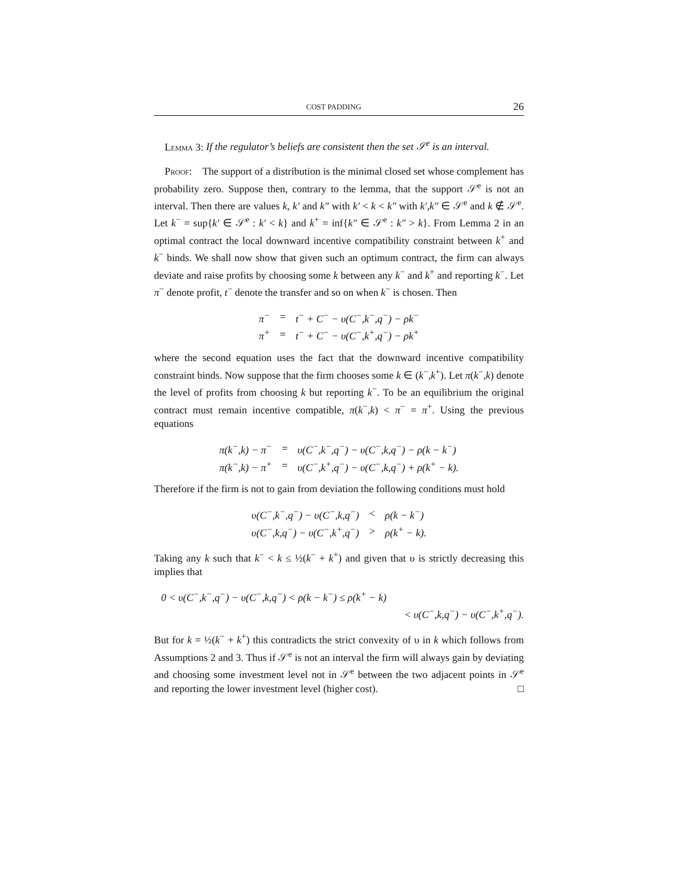COST PADDING 26
Lemma 3: If the regulator’s beliefs are consistent then the set 𝒮<sup>e</sup> is an interval.
Proof: The support of a distribution is the minimal closed set whose complement has probability zero. Suppose then, contrary to the lemma, that the support 𝒮<sup>e</sup> is not an interval. Then there are values k, k′ and k″ with k′ < k < k″ with k′,k″ ∈ 𝒮<sup>e</sup> and k ∉ 𝒮<sup>e</sup>. Let k<sup>−</sup> = sup{k′ ∈ 𝒮<sup>e</sup> : k′ < k} and k<sup>+</sup> = inf{k″ ∈ 𝒮<sup>e</sup> : k″ > k}. From Lemma 2 in an optimal contract the local downward incentive compatibility constraint between k<sup>+</sup> and k<sup>−</sup> binds. We shall now show that given such an optimum contract, the firm can always deviate and raise profits by choosing some k between any k<sup>−</sup> and k<sup>+</sup> and reporting k<sup>−</sup>. Let π<sup>−</sup> denote profit, t<sup>−</sup> denote the transfer and so on when k<sup>−</sup> is chosen. Then
| π<sup>−</sup> | = | t<sup>−</sup> + C<sup>−</sup> − υ(C<sup>−</sup>,k<sup>−</sup>,q<sup>−</sup>) − ρk<sup>−</sup> |
| π<sup>+</sup> | = | t<sup>−</sup> + C<sup>−</sup> − υ(C<sup>−</sup>,k<sup>+</sup>,q<sup>−</sup>) − ρk<sup>+</sup> |
where the second equation uses the fact that the downward incentive compatibility constraint binds. Now suppose that the firm chooses some k ∈ (k<sup>−</sup>,k<sup>+</sup>). Let π(k<sup>−</sup>,k) denote the level of profits from choosing k but reporting k<sup>−</sup>. To be an equilibrium the original contract must remain incentive compatible, π(k<sup>−</sup>,k) < π<sup>−</sup> = π<sup>+</sup>. Using the previous equations
| π(k<sup>−</sup>,k) − π<sup>−</sup> | = | υ(C<sup>−</sup>,k<sup>−</sup>,q<sup>−</sup>) − υ(C<sup>−</sup>,k,q<sup>−</sup>) − ρ(k − k<sup>−</sup>) |
| π(k<sup>−</sup>,k) − π<sup>+</sup> | = | υ(C<sup>−</sup>,k<sup>+</sup>,q<sup>−</sup>) − υ(C<sup>−</sup>,k,q<sup>−</sup>) + ρ(k<sup>+</sup> − k). |
Therefore if the firm is not to gain from deviation the following conditions must hold
| υ(C<sup>−</sup>,k<sup>−</sup>,q<sup>−</sup>) − υ(C<sup>−</sup>,k,q<sup>−</sup>) | < | ρ(k − k<sup>−</sup>) |
| υ(C<sup>−</sup>,k,q<sup>−</sup>) − υ(C<sup>−</sup>,k<sup>+</sup>,q<sup>−</sup>) | > | ρ(k<sup>+</sup> − k). |
Taking any k such that k<sup>−</sup> < k ≤ ½(k<sup>−</sup> + k<sup>+</sup>) and given that υ is strictly decreasing this implies that
0 < υ(C<sup>−</sup>,k<sup>−</sup>,q<sup>−</sup>) − υ(C<sup>−</sup>,k,q<sup>−</sup>) < ρ(k − k<sup>−</sup>) ≤ ρ(k<sup>+</sup> − k)
< υ(C<sup>−</sup>,k,q<sup>−</sup>) − υ(C<sup>−</sup>,k<sup>+</sup>,q<sup>−</sup>).
But for k = ½(k<sup>−</sup> + k<sup>+</sup>) this contradicts the strict convexity of υ in k which follows from Assumptions 2 and 3. Thus if 𝒮<sup>e</sup> is not an interval the firm will always gain by deviating and choosing some investment level not in 𝒮<sup>e</sup> between the two adjacent points in 𝒮<sup>e</sup> and reporting the lower investment level (higher cost). □